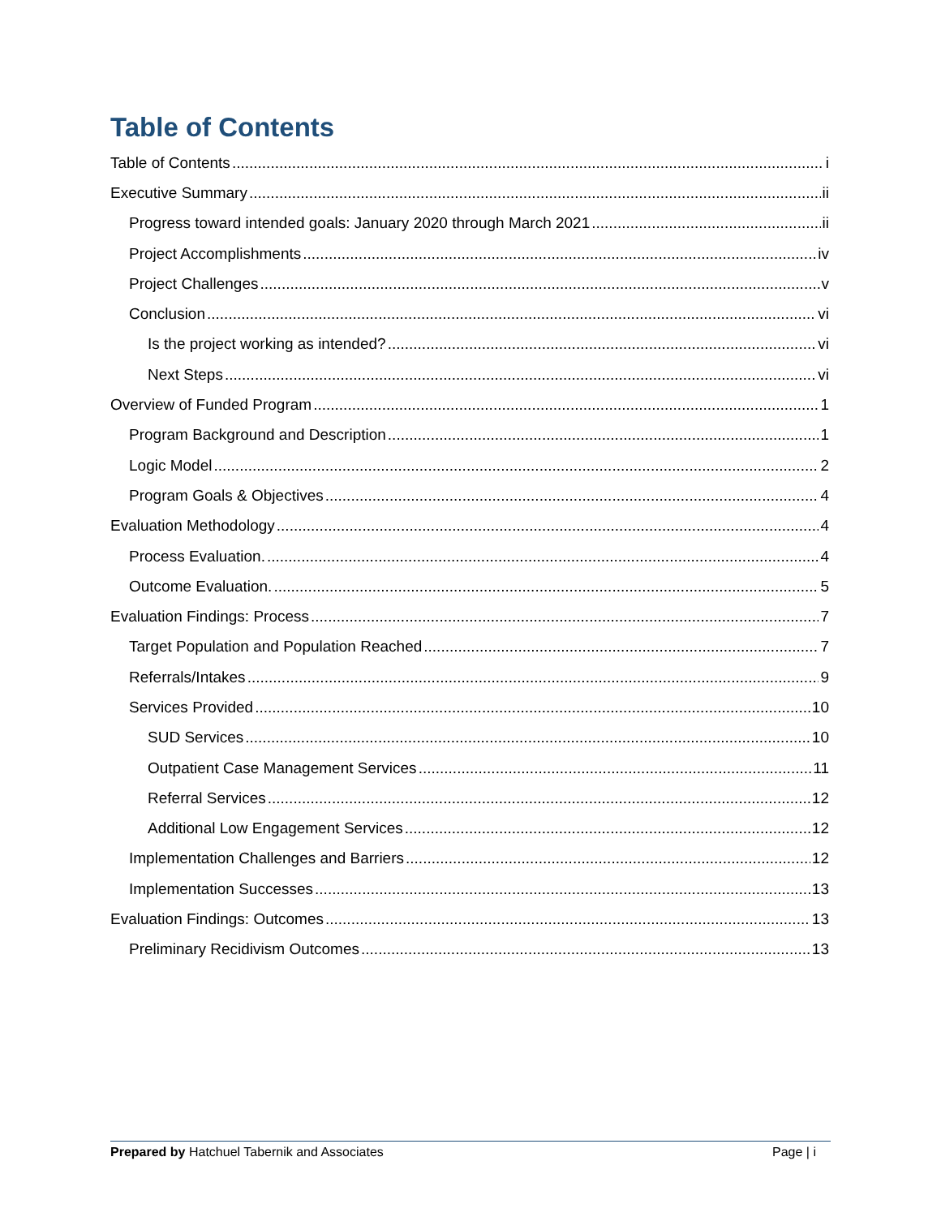Table of Contents
Table of Contents i
Executive Summary ii
Progress toward intended goals: January 2020 through March 2021 ii
Project Accomplishments iv
Project Challenges v
Conclusion vi
Is the project working as intended? vi
Next Steps vi
Overview of Funded Program 1
Program Background and Description 1
Logic Model 2
Program Goals & Objectives 4
Evaluation Methodology 4
Process Evaluation. 4
Outcome Evaluation. 5
Evaluation Findings: Process 7
Target Population and Population Reached 7
Referrals/Intakes 9
Services Provided 10
SUD Services 10
Outpatient Case Management Services 11
Referral Services 12
Additional Low Engagement Services 12
Implementation Challenges and Barriers 12
Implementation Successes 13
Evaluation Findings: Outcomes 13
Preliminary Recidivism Outcomes 13
Prepared by Hatchuel Tabernik and Associates Page | i